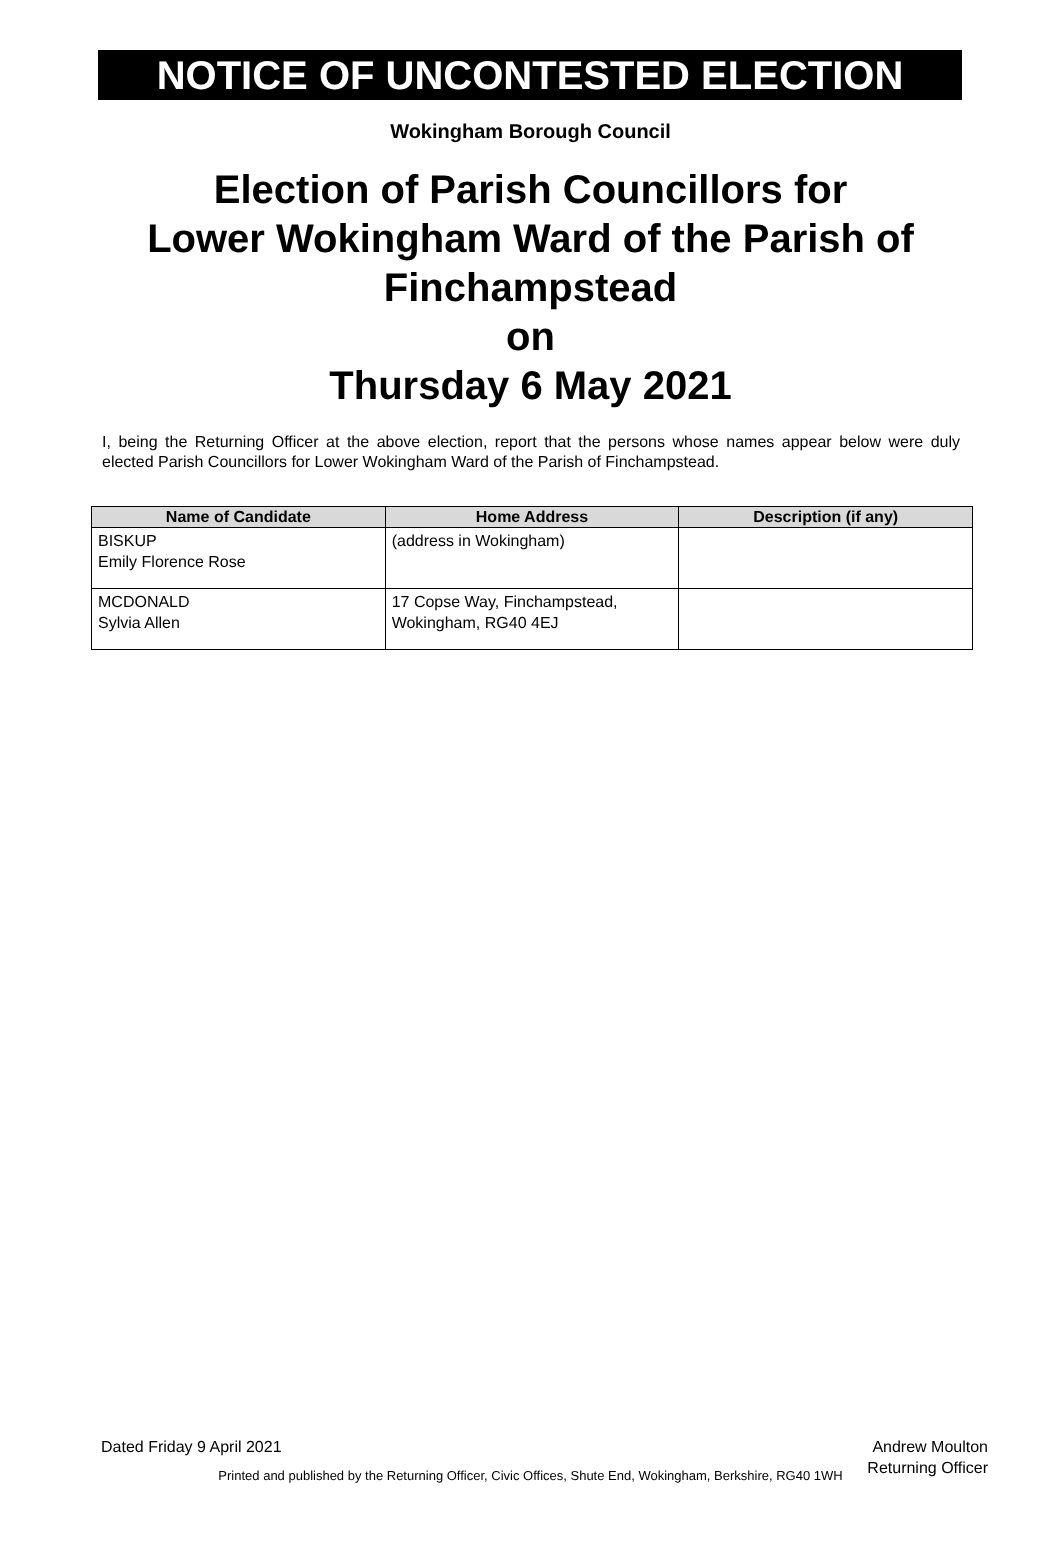NOTICE OF UNCONTESTED ELECTION
Wokingham Borough Council
Election of Parish Councillors for
Lower Wokingham Ward of the Parish of
Finchampstead
on
Thursday 6 May 2021
I, being the Returning Officer at the above election, report that the persons whose names appear below were duly elected Parish Councillors for Lower Wokingham Ward of the Parish of Finchampstead.
| Name of Candidate | Home Address | Description (if any) |
| --- | --- | --- |
| BISKUP Emily Florence Rose | (address in Wokingham) | |
| MCDONALD Sylvia Allen | 17 Copse Way, Finchampstead, Wokingham, RG40 4EJ | |
Dated Friday 9 April 2021 Andrew Moulton
Returning Officer
Printed and published by the Returning Officer, Civic Offices, Shute End, Wokingham, Berkshire, RG40 1WH